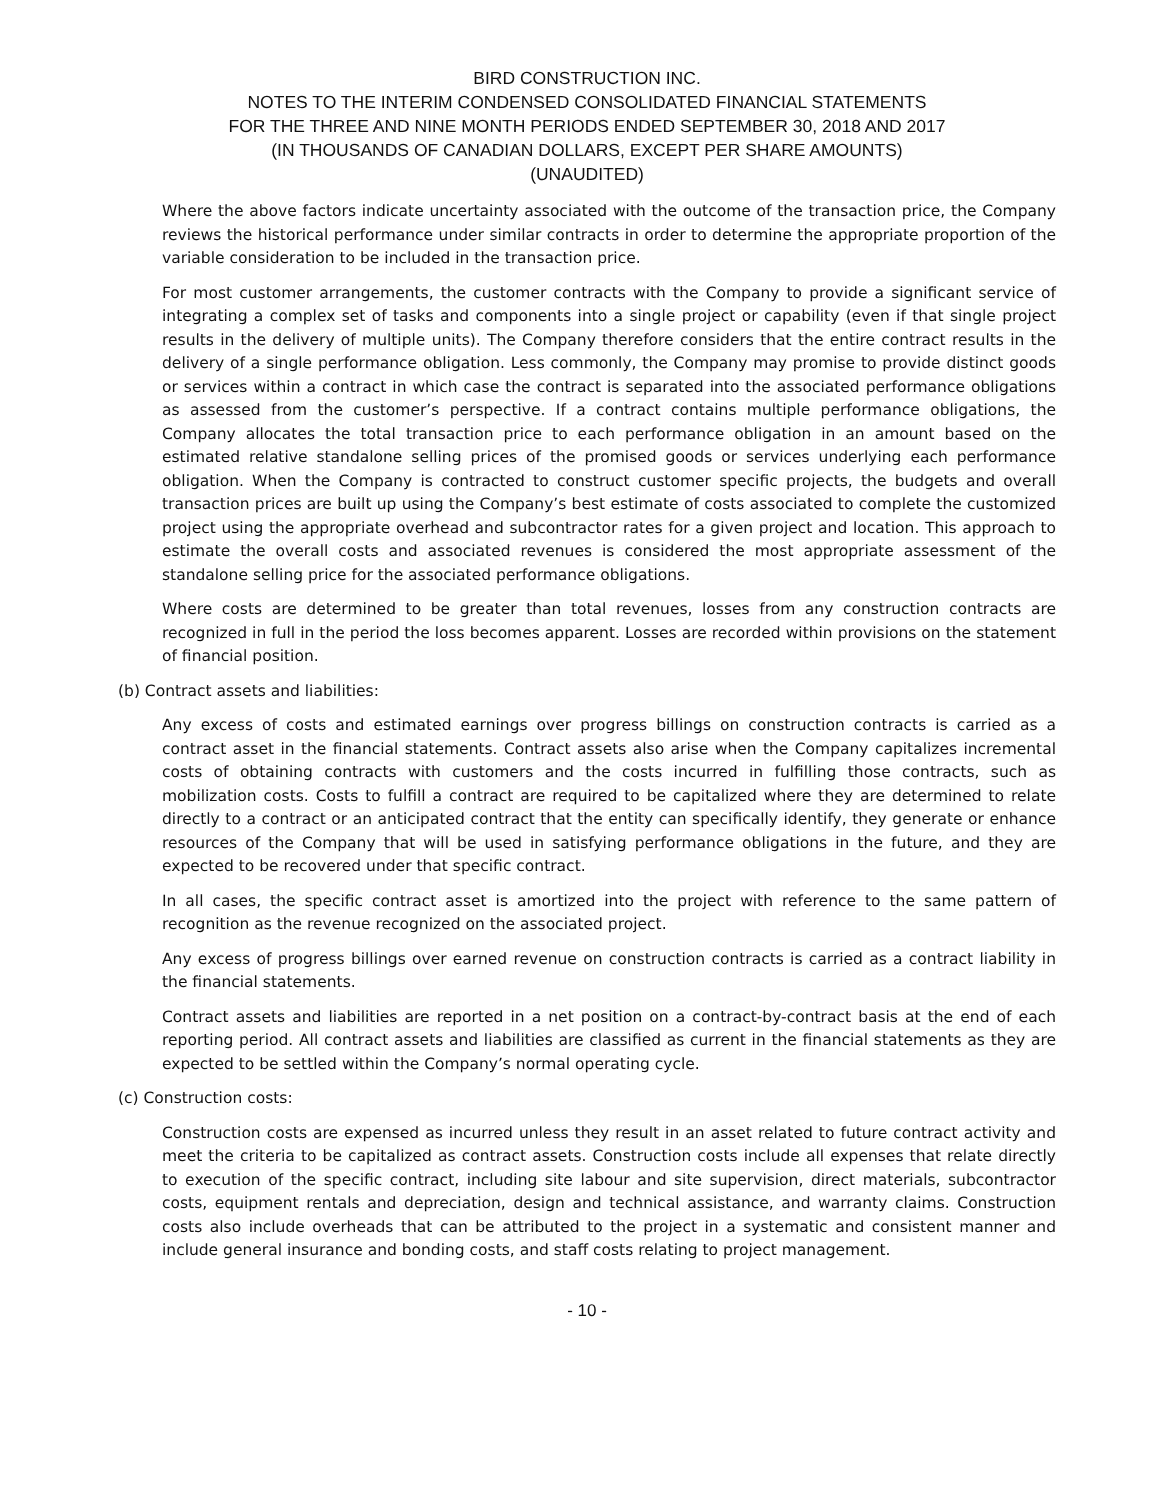BIRD CONSTRUCTION INC.
NOTES TO THE INTERIM CONDENSED CONSOLIDATED FINANCIAL STATEMENTS
FOR THE THREE AND NINE MONTH PERIODS ENDED SEPTEMBER 30, 2018 AND 2017
(IN THOUSANDS OF CANADIAN DOLLARS, EXCEPT PER SHARE AMOUNTS)
(UNAUDITED)
Where the above factors indicate uncertainty associated with the outcome of the transaction price, the Company reviews the historical performance under similar contracts in order to determine the appropriate proportion of the variable consideration to be included in the transaction price.
For most customer arrangements, the customer contracts with the Company to provide a significant service of integrating a complex set of tasks and components into a single project or capability (even if that single project results in the delivery of multiple units). The Company therefore considers that the entire contract results in the delivery of a single performance obligation. Less commonly, the Company may promise to provide distinct goods or services within a contract in which case the contract is separated into the associated performance obligations as assessed from the customer’s perspective. If a contract contains multiple performance obligations, the Company allocates the total transaction price to each performance obligation in an amount based on the estimated relative standalone selling prices of the promised goods or services underlying each performance obligation. When the Company is contracted to construct customer specific projects, the budgets and overall transaction prices are built up using the Company’s best estimate of costs associated to complete the customized project using the appropriate overhead and subcontractor rates for a given project and location. This approach to estimate the overall costs and associated revenues is considered the most appropriate assessment of the standalone selling price for the associated performance obligations.
Where costs are determined to be greater than total revenues, losses from any construction contracts are recognized in full in the period the loss becomes apparent. Losses are recorded within provisions on the statement of financial position.
(b) Contract assets and liabilities:
Any excess of costs and estimated earnings over progress billings on construction contracts is carried as a contract asset in the financial statements. Contract assets also arise when the Company capitalizes incremental costs of obtaining contracts with customers and the costs incurred in fulfilling those contracts, such as mobilization costs. Costs to fulfill a contract are required to be capitalized where they are determined to relate directly to a contract or an anticipated contract that the entity can specifically identify, they generate or enhance resources of the Company that will be used in satisfying performance obligations in the future, and they are expected to be recovered under that specific contract.
In all cases, the specific contract asset is amortized into the project with reference to the same pattern of recognition as the revenue recognized on the associated project.
Any excess of progress billings over earned revenue on construction contracts is carried as a contract liability in the financial statements.
Contract assets and liabilities are reported in a net position on a contract-by-contract basis at the end of each reporting period. All contract assets and liabilities are classified as current in the financial statements as they are expected to be settled within the Company’s normal operating cycle.
(c) Construction costs:
Construction costs are expensed as incurred unless they result in an asset related to future contract activity and meet the criteria to be capitalized as contract assets. Construction costs include all expenses that relate directly to execution of the specific contract, including site labour and site supervision, direct materials, subcontractor costs, equipment rentals and depreciation, design and technical assistance, and warranty claims. Construction costs also include overheads that can be attributed to the project in a systematic and consistent manner and include general insurance and bonding costs, and staff costs relating to project management.
- 10 -